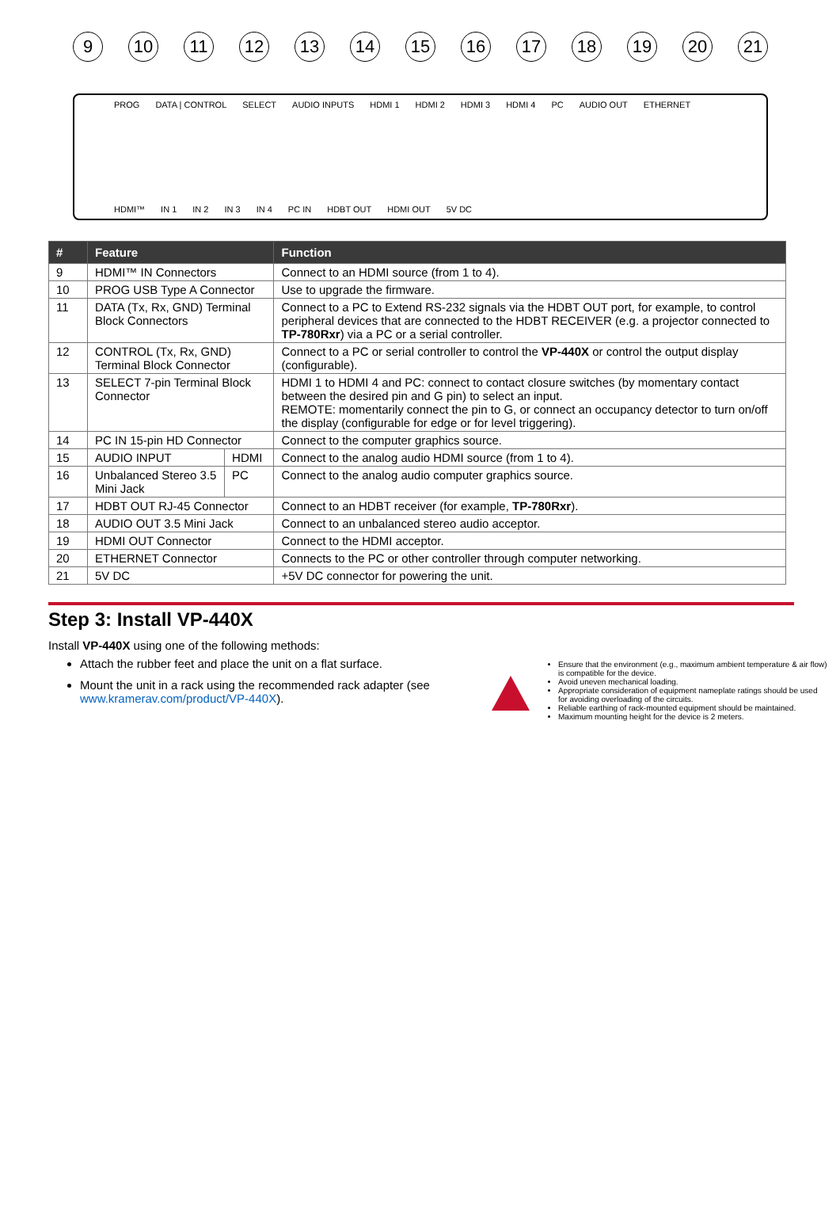9 10 11 12 13 14 15 16 17 18 19 20 21
PROG DATA | CONTROL SELECT AUDIO INPUTS HDMI 1 HDMI 2 HDMI 3 HDMI 4 PC AUDIO OUT ETHERNET HDMI™ IN 1 IN 2 IN 3 IN 4 PC IN HDBT OUT HDMI OUT 5V DC
| # | Feature | | Function |
| --- | --- | --- | --- |
| 9 | HDMI™ IN Connectors | | Connect to an HDMI source (from 1 to 4). |
| 10 | PROG USB Type A Connector | | Use to upgrade the firmware. |
| 11 | DATA (Tx, Rx, GND) Terminal Block Connectors | | Connect to a PC to Extend RS-232 signals via the HDBT OUT port, for example, to control peripheral devices that are connected to the HDBT RECEIVER (e.g. a projector connected to TP-780Rxr ) via a PC or a serial controller. |
| 12 | CONTROL (Tx, Rx, GND) Terminal Block Connector | | Connect to a PC or serial controller to control the VP-440X or control the output display (configurable). |
| 13 | SELECT 7-pin Terminal Block Connector | | HDMI 1 to HDMI 4 and PC: connect to contact closure switches (by momentary contact between the desired pin and G pin) to select an input. REMOTE: momentarily connect the pin to G, or connect an occupancy detector to turn on/off the display (configurable for edge or for level triggering). |
| 14 | PC IN 15-pin HD Connector | | Connect to the computer graphics source. |
| 15 | AUDIO INPUT | HDMI | Connect to the analog audio HDMI source (from 1 to 4). |
| 16 | Unbalanced Stereo 3.5 Mini Jack | PC | Connect to the analog audio computer graphics source. |
| 17 | HDBT OUT RJ-45 Connector | | Connect to an HDBT receiver (for example, TP-780Rxr ). |
| 18 | AUDIO OUT 3.5 Mini Jack | | Connect to an unbalanced stereo audio acceptor. |
| 19 | HDMI OUT Connector | | Connect to the HDMI acceptor. |
| 20 | ETHERNET Connector | | Connects to the PC or other controller through computer networking. |
| 21 | 5V DC | | +5V DC connector for powering the unit. |
Step 3: Install VP-440X
Install VP-440X using one of the following methods:
Attach the rubber feet and place the unit on a flat surface.
Mount the unit in a rack using the recommended rack adapter (see www.kramerav.com/product/VP-440X).
Ensure that the environment (e.g., maximum ambient temperature & air flow) is compatible for the device.
Avoid uneven mechanical loading.
Appropriate consideration of equipment nameplate ratings should be used for avoiding overloading of the circuits.
Reliable earthing of rack-mounted equipment should be maintained.
Maximum mounting height for the device is 2 meters.